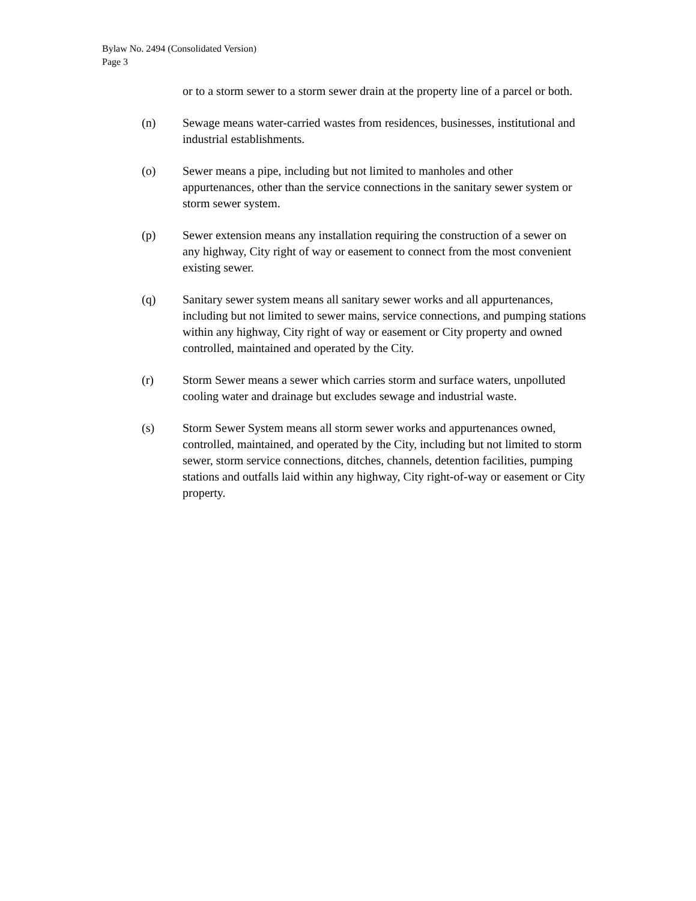Bylaw No. 2494 (Consolidated Version)
Page 3
or to a storm sewer to a storm sewer drain at the property line of a parcel or both.
(n) Sewage means water-carried wastes from residences, businesses, institutional and industrial establishments.
(o) Sewer means a pipe, including but not limited to manholes and other appurtenances, other than the service connections in the sanitary sewer system or storm sewer system.
(p) Sewer extension means any installation requiring the construction of a sewer on any highway, City right of way or easement to connect from the most convenient existing sewer.
(q) Sanitary sewer system means all sanitary sewer works and all appurtenances, including but not limited to sewer mains, service connections, and pumping stations within any highway, City right of way or easement or City property and owned controlled, maintained and operated by the City.
(r) Storm Sewer means a sewer which carries storm and surface waters, unpolluted cooling water and drainage but excludes sewage and industrial waste.
(s) Storm Sewer System means all storm sewer works and appurtenances owned, controlled, maintained, and operated by the City, including but not limited to storm sewer, storm service connections, ditches, channels, detention facilities, pumping stations and outfalls laid within any highway, City right-of-way or easement or City property.